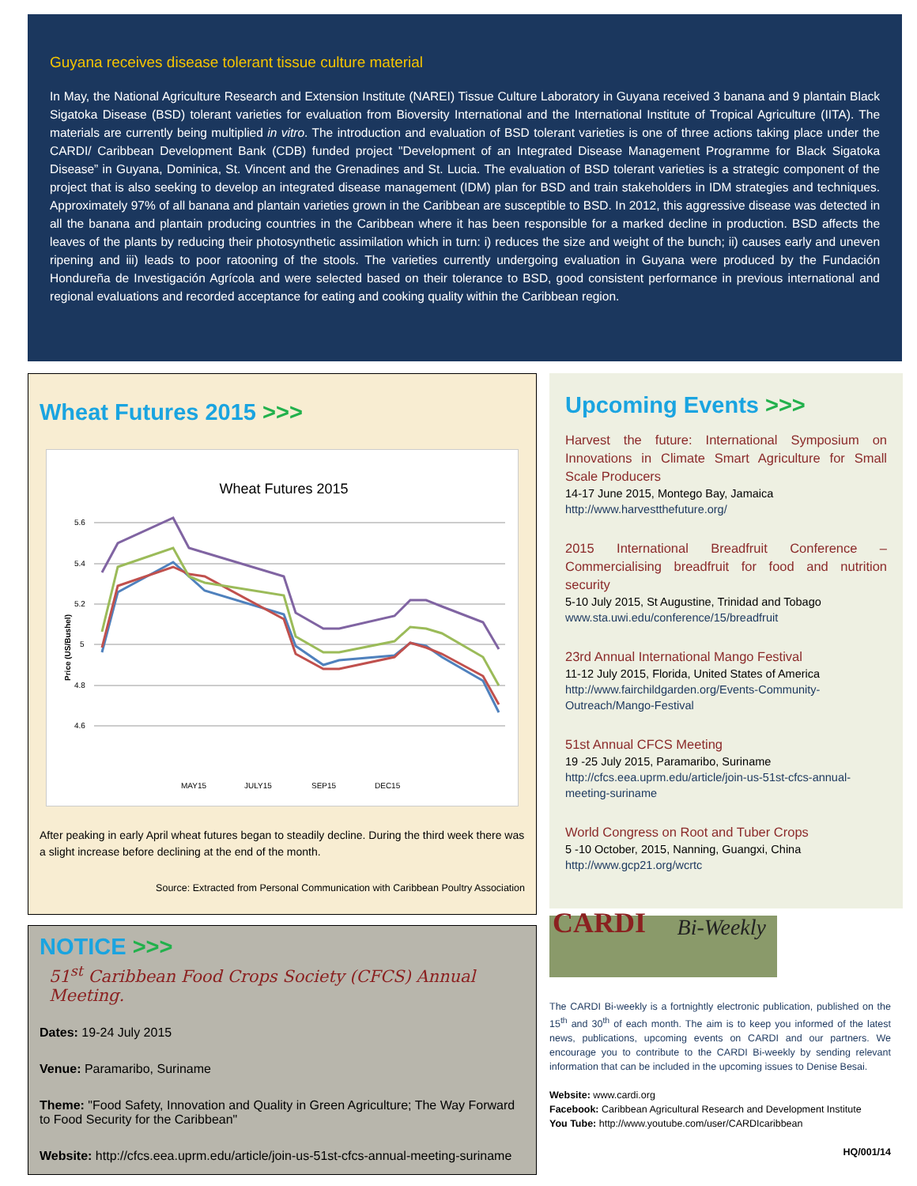Guyana receives disease tolerant tissue culture material
In May, the National Agriculture Research and Extension Institute (NAREI) Tissue Culture Laboratory in Guyana received 3 banana and 9 plantain Black Sigatoka Disease (BSD) tolerant varieties for evaluation from Bioversity International and the International Institute of Tropical Agriculture (IITA). The materials are currently being multiplied in vitro. The introduction and evaluation of BSD tolerant varieties is one of three actions taking place under the CARDI/ Caribbean Development Bank (CDB) funded project "Development of an Integrated Disease Management Programme for Black Sigatoka Disease” in Guyana, Dominica, St. Vincent and the Grenadines and St. Lucia. The evaluation of BSD tolerant varieties is a strategic component of the project that is also seeking to develop an integrated disease management (IDM) plan for BSD and train stakeholders in IDM strategies and techniques. Approximately 97% of all banana and plantain varieties grown in the Caribbean are susceptible to BSD. In 2012, this aggressive disease was detected in all the banana and plantain producing countries in the Caribbean where it has been responsible for a marked decline in production. BSD affects the leaves of the plants by reducing their photosynthetic assimilation which in turn: i) reduces the size and weight of the bunch; ii) causes early and uneven ripening and iii) leads to poor ratooning of the stools. The varieties currently undergoing evaluation in Guyana were produced by the Fundación Hondureña de Investigación Agrícola and were selected based on their tolerance to BSD, good consistent performance in previous international and regional evaluations and recorded acceptance for eating and cooking quality within the Caribbean region.
Wheat Futures 2015 >>>
Wheat Futures 2015
Price (US/Bushel)
5.6
5.4
5.2
5
4.8
4.6
MAY15
JULY15
SEP15
DEC15
After peaking in early April wheat futures began to steadily decline. During the third week there was a slight increase before declining at the end of the month.
Source: Extracted from Personal Communication with Caribbean Poultry Association
NOTICE >>>
51<sup>st</sup> Caribbean Food Crops Society (CFCS) Annual Meeting.
Dates: 19-24 July 2015
Venue: Paramaribo, Suriname
Theme: "Food Safety, Innovation and Quality in Green Agriculture; The Way Forward to Food Security for the Caribbean"
Website: http://cfcs.eea.uprm.edu/article/join-us-51st-cfcs-annual-meeting-suriname
Upcoming Events >>>
Harvest the future: International Symposium on Innovations in Climate Smart Agriculture for Small Scale Producers
14-17 June 2015, Montego Bay, Jamaica
http://www.harvestthefuture.org/
2015 International Breadfruit Conference – Commercialising breadfruit for food and nutrition security
5-10 July 2015, St Augustine, Trinidad and Tobago
www.sta.uwi.edu/conference/15/breadfruit
23rd Annual International Mango Festival
11-12 July 2015, Florida, United States of America
http://www.fairchildgarden.org/Events-Community-Outreach/Mango-Festival
51st Annual CFCS Meeting
19 -25 July 2015, Paramaribo, Suriname
http://cfcs.eea.uprm.edu/article/join-us-51st-cfcs-annual-meeting-suriname
World Congress on Root and Tuber Crops
5 -10 October, 2015, Nanning, Guangxi, China
http://www.gcp21.org/wcrtc
CARDI
Bi-Weekly
The CARDI Bi-weekly is a fortnightly electronic publication, published on the 15<sup>th</sup> and 30<sup>th</sup> of each month. The aim is to keep you informed of the latest news, publications, upcoming events on CARDI and our partners. We encourage you to contribute to the CARDI Bi-weekly by sending relevant information that can be included in the upcoming issues to Denise Besai.
Website: www.cardi.org
Facebook: Caribbean Agricultural Research and Development Institute
You Tube: http://www.youtube.com/user/CARDIcaribbean
HQ/001/14